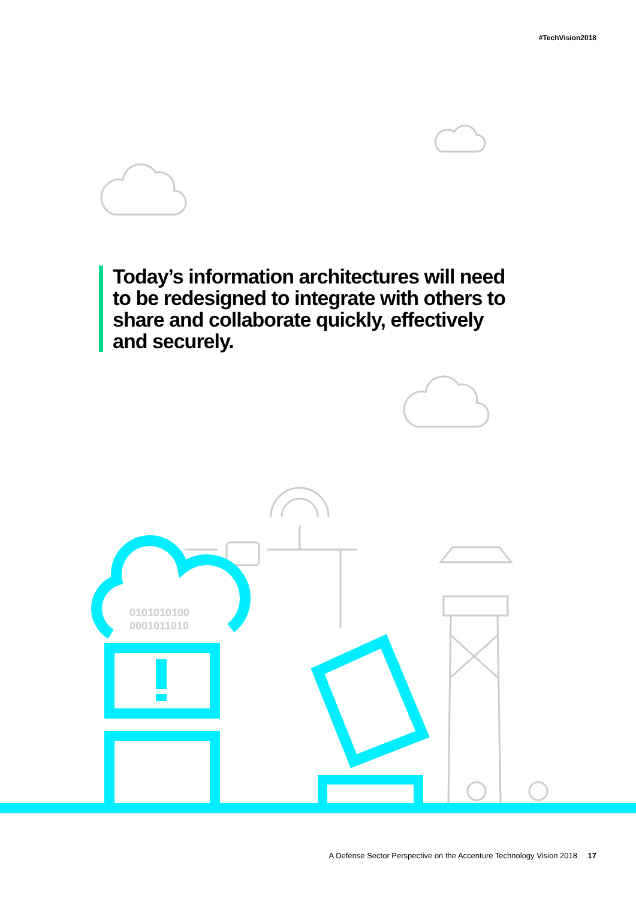0101010100
0001011010
#TechVision2018
Today’s information architectures will need to be redesigned to integrate with others to share and collaborate quickly, effectively and securely.
A Defense Sector Perspective on the Accenture Technology Vision 2018 17